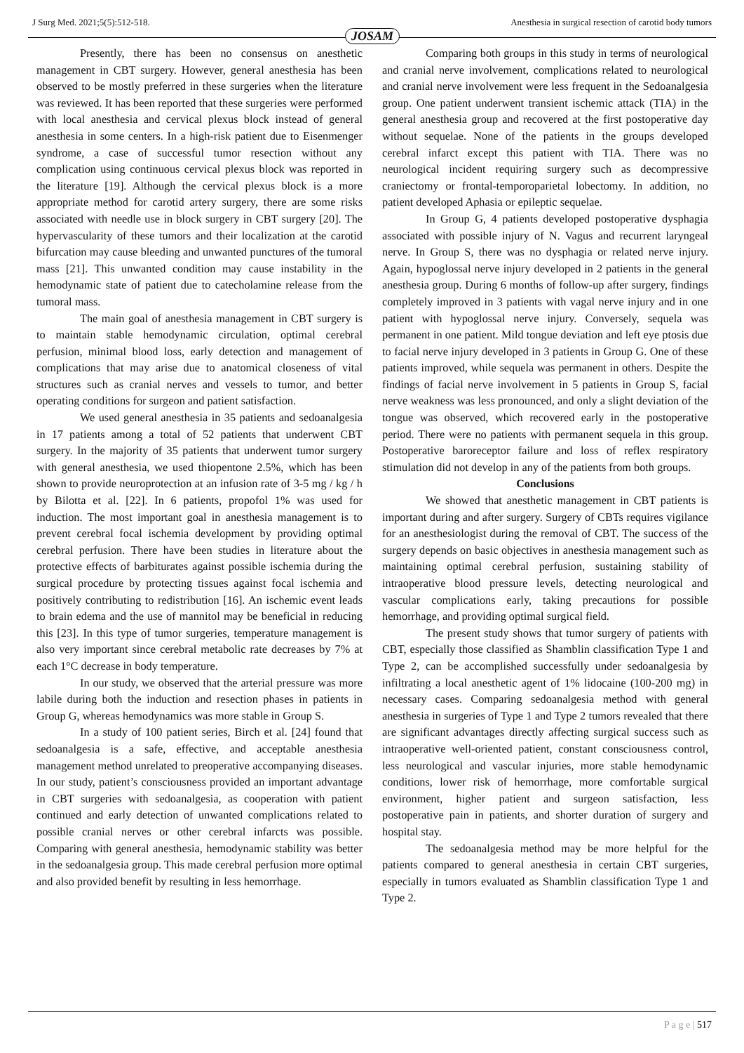J Surg Med. 2021;5(5):512-518. Anesthesia in surgical resection of carotid body tumors
JOSAM
Presently, there has been no consensus on anesthetic management in CBT surgery. However, general anesthesia has been observed to be mostly preferred in these surgeries when the literature was reviewed. It has been reported that these surgeries were performed with local anesthesia and cervical plexus block instead of general anesthesia in some centers. In a high-risk patient due to Eisenmenger syndrome, a case of successful tumor resection without any complication using continuous cervical plexus block was reported in the literature [19]. Although the cervical plexus block is a more appropriate method for carotid artery surgery, there are some risks associated with needle use in block surgery in CBT surgery [20]. The hypervascularity of these tumors and their localization at the carotid bifurcation may cause bleeding and unwanted punctures of the tumoral mass [21]. This unwanted condition may cause instability in the hemodynamic state of patient due to catecholamine release from the tumoral mass.
The main goal of anesthesia management in CBT surgery is to maintain stable hemodynamic circulation, optimal cerebral perfusion, minimal blood loss, early detection and management of complications that may arise due to anatomical closeness of vital structures such as cranial nerves and vessels to tumor, and better operating conditions for surgeon and patient satisfaction.
We used general anesthesia in 35 patients and sedoanalgesia in 17 patients among a total of 52 patients that underwent CBT surgery. In the majority of 35 patients that underwent tumor surgery with general anesthesia, we used thiopentone 2.5%, which has been shown to provide neuroprotection at an infusion rate of 3-5 mg / kg / h by Bilotta et al. [22]. In 6 patients, propofol 1% was used for induction. The most important goal in anesthesia management is to prevent cerebral focal ischemia development by providing optimal cerebral perfusion. There have been studies in literature about the protective effects of barbiturates against possible ischemia during the surgical procedure by protecting tissues against focal ischemia and positively contributing to redistribution [16]. An ischemic event leads to brain edema and the use of mannitol may be beneficial in reducing this [23]. In this type of tumor surgeries, temperature management is also very important since cerebral metabolic rate decreases by 7% at each 1°C decrease in body temperature.
In our study, we observed that the arterial pressure was more labile during both the induction and resection phases in patients in Group G, whereas hemodynamics was more stable in Group S.
In a study of 100 patient series, Birch et al. [24] found that sedoanalgesia is a safe, effective, and acceptable anesthesia management method unrelated to preoperative accompanying diseases. In our study, patient’s consciousness provided an important advantage in CBT surgeries with sedoanalgesia, as cooperation with patient continued and early detection of unwanted complications related to possible cranial nerves or other cerebral infarcts was possible. Comparing with general anesthesia, hemodynamic stability was better in the sedoanalgesia group. This made cerebral perfusion more optimal and also provided benefit by resulting in less hemorrhage.
Comparing both groups in this study in terms of neurological and cranial nerve involvement, complications related to neurological and cranial nerve involvement were less frequent in the Sedoanalgesia group. One patient underwent transient ischemic attack (TIA) in the general anesthesia group and recovered at the first postoperative day without sequelae. None of the patients in the groups developed cerebral infarct except this patient with TIA. There was no neurological incident requiring surgery such as decompressive craniectomy or frontal-temporoparietal lobectomy. In addition, no patient developed Aphasia or epileptic sequelae.
In Group G, 4 patients developed postoperative dysphagia associated with possible injury of N. Vagus and recurrent laryngeal nerve. In Group S, there was no dysphagia or related nerve injury. Again, hypoglossal nerve injury developed in 2 patients in the general anesthesia group. During 6 months of follow-up after surgery, findings completely improved in 3 patients with vagal nerve injury and in one patient with hypoglossal nerve injury. Conversely, sequela was permanent in one patient. Mild tongue deviation and left eye ptosis due to facial nerve injury developed in 3 patients in Group G. One of these patients improved, while sequela was permanent in others. Despite the findings of facial nerve involvement in 5 patients in Group S, facial nerve weakness was less pronounced, and only a slight deviation of the tongue was observed, which recovered early in the postoperative period. There were no patients with permanent sequela in this group. Postoperative baroreceptor failure and loss of reflex respiratory stimulation did not develop in any of the patients from both groups.
Conclusions
We showed that anesthetic management in CBT patients is important during and after surgery. Surgery of CBTs requires vigilance for an anesthesiologist during the removal of CBT. The success of the surgery depends on basic objectives in anesthesia management such as maintaining optimal cerebral perfusion, sustaining stability of intraoperative blood pressure levels, detecting neurological and vascular complications early, taking precautions for possible hemorrhage, and providing optimal surgical field.
The present study shows that tumor surgery of patients with CBT, especially those classified as Shamblin classification Type 1 and Type 2, can be accomplished successfully under sedoanalgesia by infiltrating a local anesthetic agent of 1% lidocaine (100-200 mg) in necessary cases. Comparing sedoanalgesia method with general anesthesia in surgeries of Type 1 and Type 2 tumors revealed that there are significant advantages directly affecting surgical success such as intraoperative well-oriented patient, constant consciousness control, less neurological and vascular injuries, more stable hemodynamic conditions, lower risk of hemorrhage, more comfortable surgical environment, higher patient and surgeon satisfaction, less postoperative pain in patients, and shorter duration of surgery and hospital stay.
The sedoanalgesia method may be more helpful for the patients compared to general anesthesia in certain CBT surgeries, especially in tumors evaluated as Shamblin classification Type 1 and Type 2.
P a g e | 517